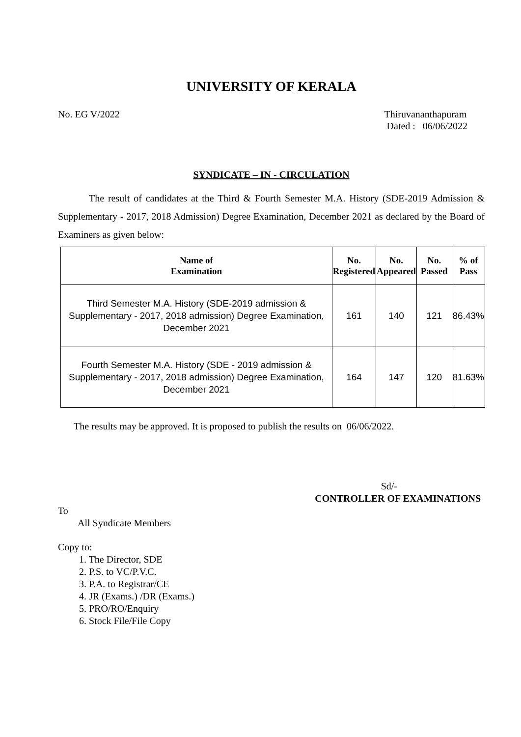UNIVERSITY OF KERALA
No. EG V/2022 Thiruvananthapuram
Dated : 06/06/2022
SYNDICATE – IN - CIRCULATION
The result of candidates at the Third & Fourth Semester M.A. History (SDE-2019 Admission & Supplementary - 2017, 2018 Admission) Degree Examination, December 2021 as declared by the Board of Examiners as given below:
| Name of Examination | No. Registered | No. Appeared | No. Passed | % of Pass |
| --- | --- | --- | --- | --- |
| Third Semester M.A. History (SDE-2019 admission & Supplementary - 2017, 2018 admission) Degree Examination, December 2021 | 161 | 140 | 121 | 86.43% |
| Fourth Semester M.A. History (SDE - 2019 admission & Supplementary - 2017, 2018 admission) Degree Examination, December 2021 | 164 | 147 | 120 | 81.63% |
The results may be approved. It is proposed to publish the results on 06/06/2022.
Sd/-
CONTROLLER OF EXAMINATIONS
To
All Syndicate Members
Copy to:
1. The Director, SDE
2. P.S. to VC/P.V.C.
3. P.A. to Registrar/CE
4. JR (Exams.) /DR (Exams.)
5. PRO/RO/Enquiry
6. Stock File/File Copy